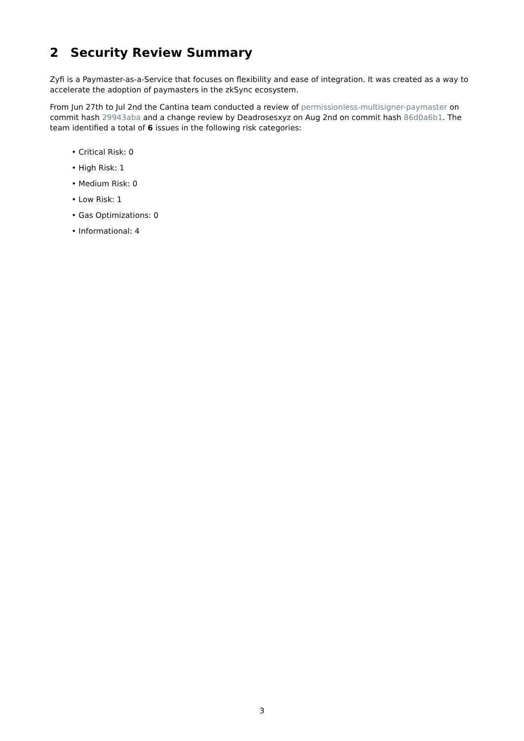2 Security Review Summary
Zyfi is a Paymaster-as-a-Service that focuses on flexibility and ease of integration. It was created as a way to accelerate the adoption of paymasters in the zkSync ecosystem.
From Jun 27th to Jul 2nd the Cantina team conducted a review of permissionless-multisigner-paymaster on commit hash 29943aba and a change review by Deadrosesxyz on Aug 2nd on commit hash 86d0a6b1. The team identified a total of 6 issues in the following risk categories:
• Critical Risk: 0
• High Risk: 1
• Medium Risk: 0
• Low Risk: 1
• Gas Optimizations: 0
• Informational: 4
3